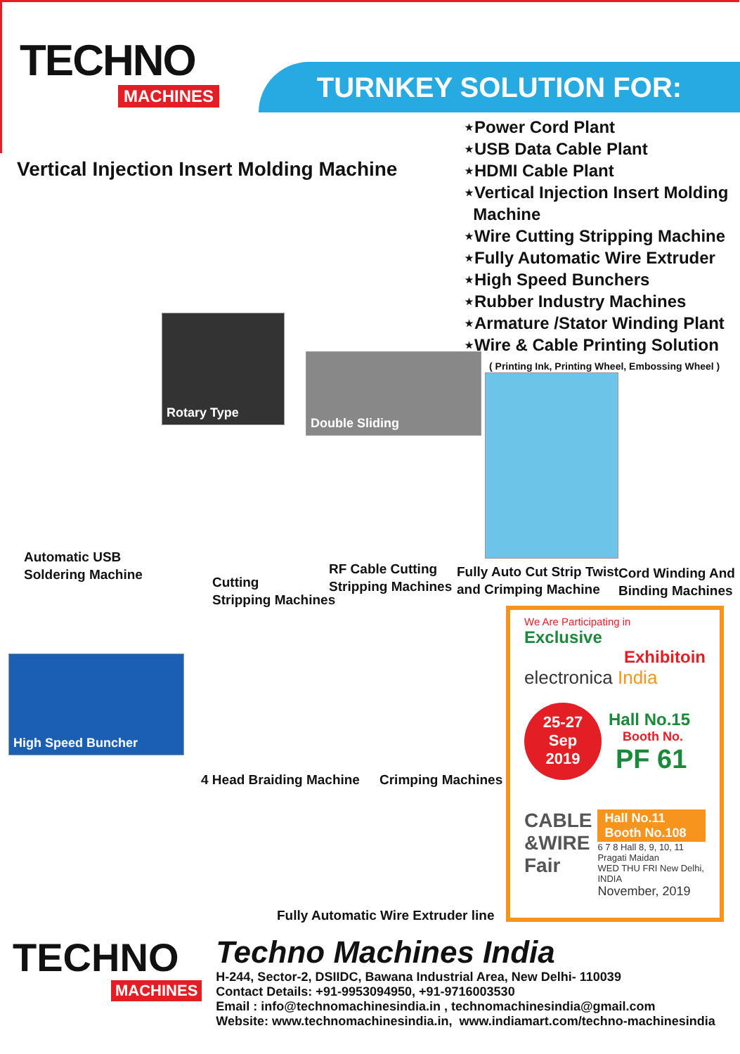TECHNO
MACHINES
TURNKEY SOLUTION FOR:
Vertical Injection Insert Molding Machine
⋆Power Cord Plant
⋆USB Data Cable Plant
⋆HDMI Cable Plant
⋆Vertical Injection Insert Molding
Machine
⋆Wire Cutting Stripping Machine
⋆Fully Automatic Wire Extruder
⋆High Speed Bunchers
⋆Rubber Industry Machines
⋆Armature /Stator Winding Plant
⋆Wire & Cable Printing Solution
( Printing Ink, Printing Wheel, Embossing Wheel )
Rotary Type
Double Sliding
Automatic USB
Soldering Machine
Cutting
Stripping Machines
RF Cable Cutting
Stripping Machines
Fully Auto Cut Strip Twist
and Crimping Machine
Cord Winding And
Binding Machines
High Speed Buncher
4 Head Braiding Machine Crimping Machines
Fully Automatic Wire Extruder line
We Are Participating in
Exclusive
Exhibitoin
electronica India
25-27
Sep
2019
Hall No.15
Booth No.
PF 61
CABLE
&WIRE
Fair
Hall No.11
Booth No.108
6 7 8 Hall 8, 9, 10, 11 Pragati Maidan
WED THU FRI New Delhi, INDIA
November, 2019
TECHNO
MACHINES
Techno Machines India
H-244, Sector-2, DSIIDC, Bawana Industrial Area, New Delhi- 110039
Contact Details: +91-9953094950, +91-9716003530
Email : info@technomachinesindia.in , technomachinesindia@gmail.com
Website: www.technomachinesindia.in, www.indiamart.com/techno-machinesindia